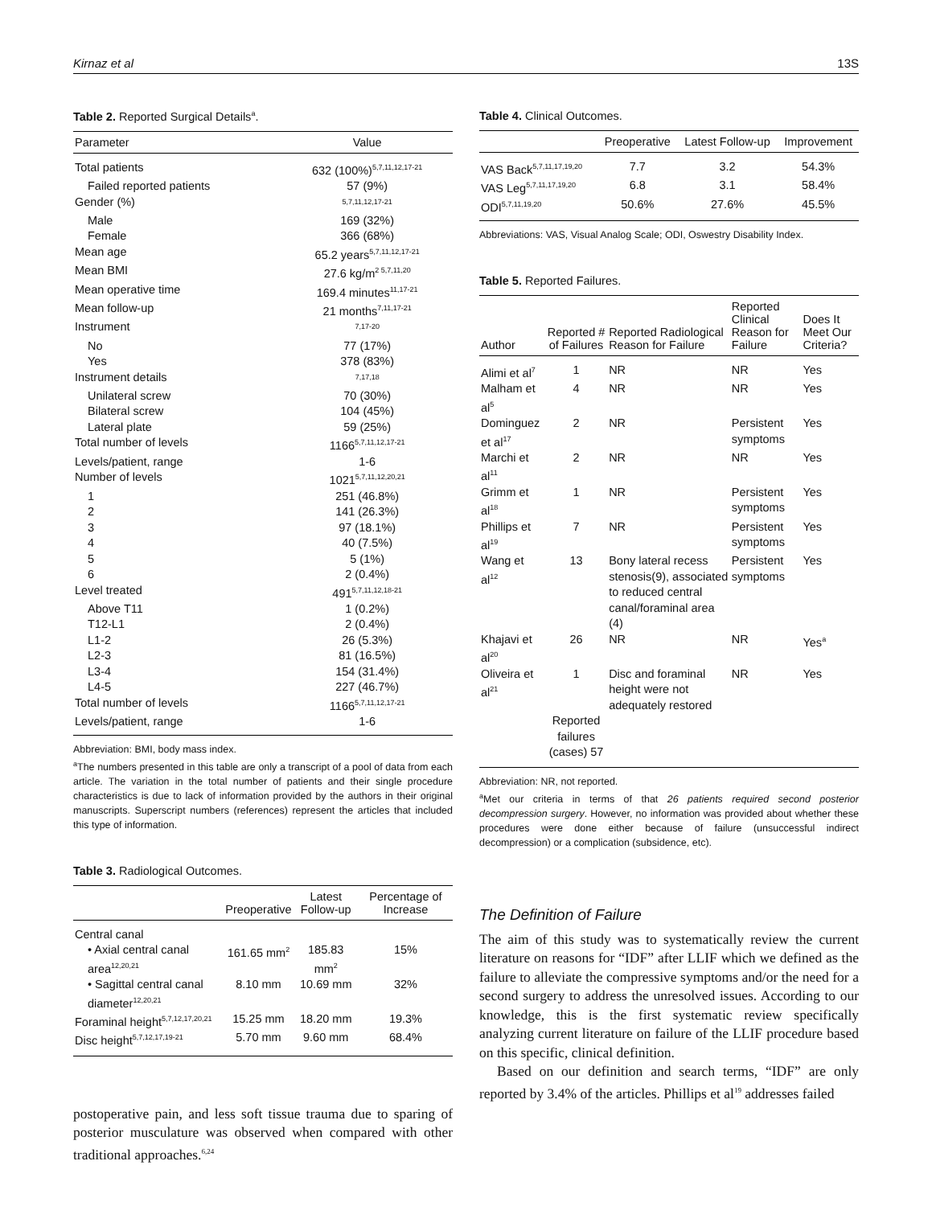Kirnaz et al 13S
Table 2. Reported Surgical Details<sup>a</sup>.
| Parameter | Value |
| --- | --- |
| Total patients | 632 (100%)<sup>5,7,11,12,17-21</sup> |
| Failed reported patients | 57 (9%) |
| Gender (%) | <sup>5,7,11,12,17-21</sup> |
| Male | 169 (32%) |
| Female | 366 (68%) |
| Mean age | 65.2 years<sup>5,7,11,12,17-21</sup> |
| Mean BMI | 27.6 kg/m<sup>2 5,7,11,20</sup> |
| Mean operative time | 169.4 minutes<sup>11,17-21</sup> |
| Mean follow-up | 21 months<sup>7,11,17-21</sup> |
| Instrument | <sup>7,17-20</sup> |
| No | 77 (17%) |
| Yes | 378 (83%) |
| Instrument details | <sup>7,17,18</sup> |
| Unilateral screw | 70 (30%) |
| Bilateral screw | 104 (45%) |
| Lateral plate | 59 (25%) |
| Total number of levels | 1166<sup>5,7,11,12,17-21</sup> |
| Levels/patient, range | 1-6 |
| Number of levels | 1021<sup>5,7,11,12,20,21</sup> |
| 1 | 251 (46.8%) |
| 2 | 141 (26.3%) |
| 3 | 97 (18.1%) |
| 4 | 40 (7.5%) |
| 5 | 5 (1%) |
| 6 | 2 (0.4%) |
| Level treated | 491<sup>5,7,11,12,18-21</sup> |
| Above T11 | 1 (0.2%) |
| T12-L1 | 2 (0.4%) |
| L1-2 | 26 (5.3%) |
| L2-3 | 81 (16.5%) |
| L3-4 | 154 (31.4%) |
| L4-5 | 227 (46.7%) |
| Total number of levels | 1166<sup>5,7,11,12,17-21</sup> |
| Levels/patient, range | 1-6 |
Abbreviation: BMI, body mass index.
<sup>a</sup> The numbers presented in this table are only a transcript of a pool of data from each article. The variation in the total number of patients and their single procedure characteristics is due to lack of information provided by the authors in their original manuscripts. Superscript numbers (references) represent the articles that included this type of information.
Table 3. Radiological Outcomes.
| | Preoperative | Latest Follow-up | Percentage of Increase |
| --- | --- | --- | --- |
| Central canal | | | |
| • Axial central canal area<sup>12,20,21</sup> | 161.65 mm<sup>2</sup> | 185.83 mm<sup>2</sup> | 15% |
| • Sagittal central canal diameter<sup>12,20,21</sup> | 8.10 mm | 10.69 mm | 32% |
| Foraminal height<sup>5,7,12,17,20,21</sup> | 15.25 mm | 18.20 mm | 19.3% |
| Disc height<sup>5,7,12,17,19-21</sup> | 5.70 mm | 9.60 mm | 68.4% |
postoperative pain, and less soft tissue trauma due to sparing of posterior musculature was observed when compared with other traditional approaches.<sup>6,24</sup>
Table 4. Clinical Outcomes.
| | Preoperative | Latest Follow-up | Improvement |
| --- | --- | --- | --- |
| VAS Back<sup>5,7,11,17,19,20</sup> | 7.7 | 3.2 | 54.3% |
| VAS Leg<sup>5,7,11,17,19,20</sup> | 6.8 | 3.1 | 58.4% |
| ODI<sup>5,7,11,19,20</sup> | 50.6% | 27.6% | 45.5% |
Abbreviations: VAS, Visual Analog Scale; ODI, Oswestry Disability Index.
Table 5. Reported Failures.
| Author | Reported # of Failures | Reported Radiological Reason for Failure | Reported Clinical Reason for Failure | Does It Meet Our Criteria? |
| --- | --- | --- | --- | --- |
| Alimi et al<sup>7</sup> | 1 | NR | NR | Yes |
| Malham et al<sup>5</sup> | 4 | NR | NR | Yes |
| Dominguez et al<sup>17</sup> | 2 | NR | Persistent symptoms | Yes |
| Marchi et al<sup>11</sup> | 2 | NR | NR | Yes |
| Grimm et al<sup>18</sup> | 1 | NR | Persistent symptoms | Yes |
| Phillips et al<sup>19</sup> | 7 | NR | Persistent symptoms | Yes |
| Wang et al<sup>12</sup> | 13 | Bony lateral recess stenosis(9), associated to reduced central canal/foraminal area (4) | Persistent symptoms | Yes |
| Khajavi et al<sup>20</sup> | 26 | NR | NR | Yes<sup>a</sup> |
| Oliveira et al<sup>21</sup> | 1 | Disc and foraminal height were not adequately restored | NR | Yes |
| | Reported failures (cases) 57 | | | |
Abbreviation: NR, not reported.
<sup>a</sup> Met our criteria in terms of that 26 patients required second posterior decompression surgery. However, no information was provided about whether these procedures were done either because of failure (unsuccessful indirect decompression) or a complication (subsidence, etc).
The Definition of Failure
The aim of this study was to systematically review the current literature on reasons for “IDF” after LLIF which we defined as the failure to alleviate the compressive symptoms and/or the need for a second surgery to address the unresolved issues. According to our knowledge, this is the first systematic review specifically analyzing current literature on failure of the LLIF procedure based on this specific, clinical definition.
Based on our definition and search terms, “IDF” are only reported by 3.4% of the articles. Phillips et al<sup>19</sup> addresses failed